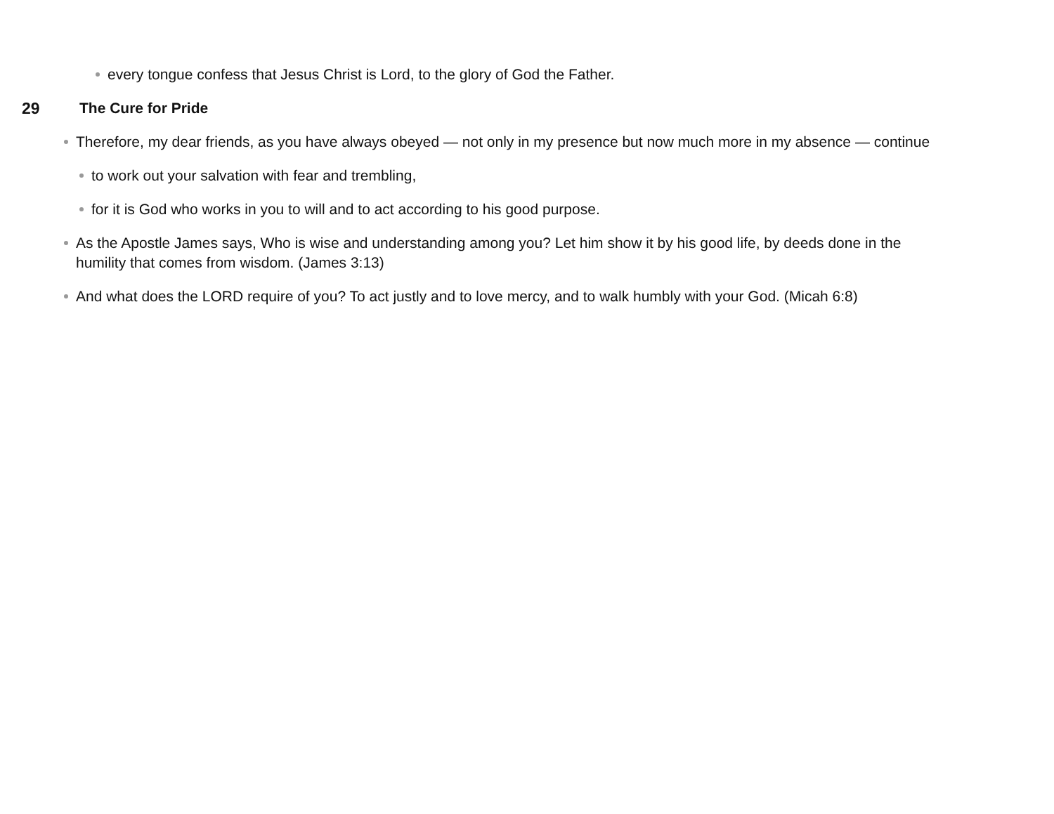every tongue confess that Jesus Christ is Lord, to the glory of God the Father.
29 The Cure for Pride
Therefore, my dear friends, as you have always obeyed — not only in my presence but now much more in my absence — continue
to work out your salvation with fear and trembling,
for it is God who works in you to will and to act according to his good purpose.
As the Apostle James says, Who is wise and understanding among you? Let him show it by his good life, by deeds done in the humility that comes from wisdom. (James 3:13)
And what does the LORD require of you? To act justly and to love mercy, and to walk humbly with your God. (Micah 6:8)